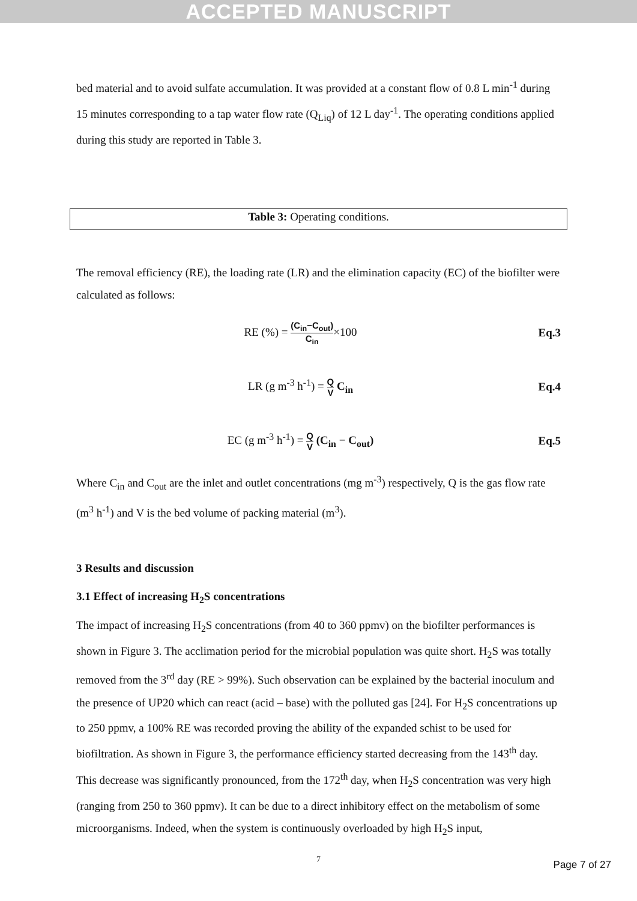ACCEPTED MANUSCRIPT
bed material and to avoid sulfate accumulation. It was provided at a constant flow of 0.8 L min<sup>-1</sup> during 15 minutes corresponding to a tap water flow rate (Q<sub>Liq</sub>) of 12 L day<sup>-1</sup>. The operating conditions applied during this study are reported in Table 3.
Table 3: Operating conditions.
The removal efficiency (RE), the loading rate (LR) and the elimination capacity (EC) of the biofilter were calculated as follows:
RE (%) = (C<sub>in</sub>−C<sub>out</sub>) C<sub>in</sub>×100 Eq.3
LR (g m<sup>-3</sup> h<sup>-1</sup>) = Q V C<sub>in</sub> Eq.4
EC (g m<sup>-3</sup> h<sup>-1</sup>) = Q V (C<sub>in</sub> − C<sub>out</sub>)
Eq.5
Where C<sub>in</sub> and C<sub>out</sub> are the inlet and outlet concentrations (mg m<sup>-3</sup>) respectively, Q is the gas flow rate (m<sup>3</sup> h<sup>-1</sup>) and V is the bed volume of packing material (m<sup>3</sup>).
3 Results and discussion
3.1 Effect of increasing H<sub>2</sub>S concentrations
The impact of increasing H<sub>2</sub>S concentrations (from 40 to 360 ppmv) on the biofilter performances is shown in Figure 3. The acclimation period for the microbial population was quite short. H<sub>2</sub>S was totally removed from the 3<sup>rd</sup> day (RE > 99%). Such observation can be explained by the bacterial inoculum and the presence of UP20 which can react (acid – base) with the polluted gas [24]. For H<sub>2</sub>S concentrations up to 250 ppmv, a 100% RE was recorded proving the ability of the expanded schist to be used for biofiltration. As shown in Figure 3, the performance efficiency started decreasing from the 143<sup>th</sup> day. This decrease was significantly pronounced, from the 172<sup>th</sup> day, when H<sub>2</sub>S concentration was very high (ranging from 250 to 360 ppmv). It can be due to a direct inhibitory effect on the metabolism of some microorganisms. Indeed, when the system is continuously overloaded by high H<sub>2</sub>S input,
7
Page 7 of 27